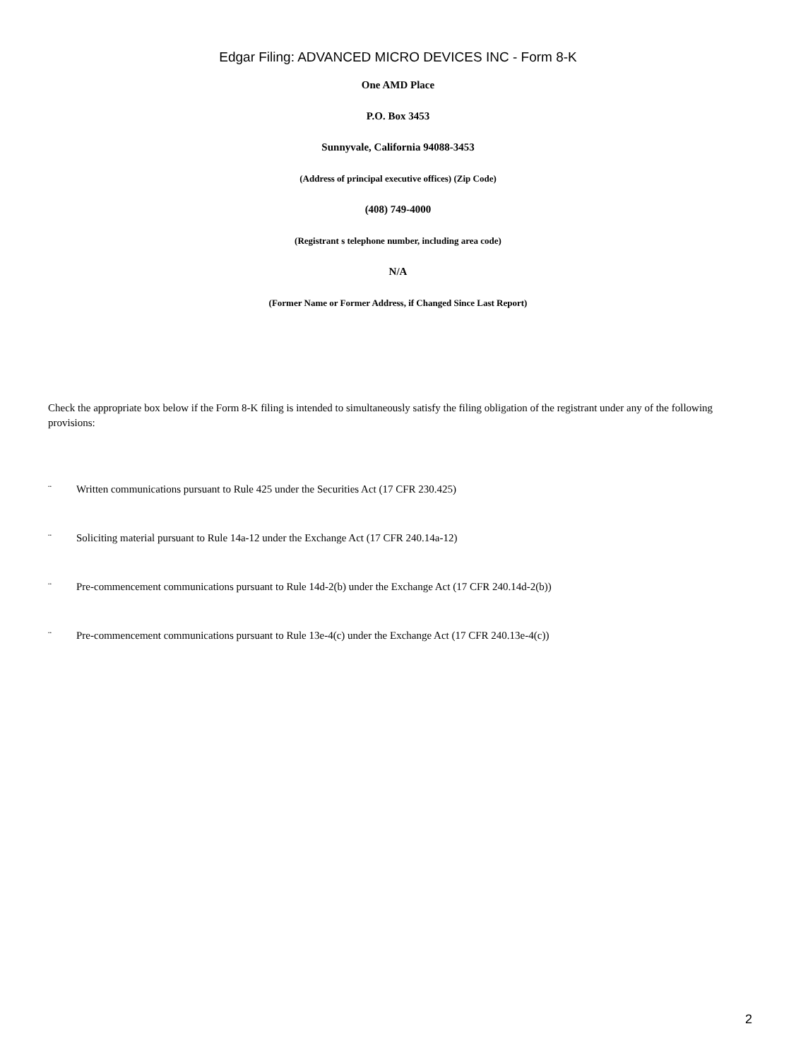Edgar Filing: ADVANCED MICRO DEVICES INC - Form 8-K
One AMD Place
P.O. Box 3453
Sunnyvale, California 94088-3453
(Address of principal executive offices) (Zip Code)
(408) 749-4000
(Registrant s telephone number, including area code)
N/A
(Former Name or Former Address, if Changed Since Last Report)
Check the appropriate box below if the Form 8-K filing is intended to simultaneously satisfy the filing obligation of the registrant under any of the following provisions:
¨ Written communications pursuant to Rule 425 under the Securities Act (17 CFR 230.425)
¨ Soliciting material pursuant to Rule 14a-12 under the Exchange Act (17 CFR 240.14a-12)
¨ Pre-commencement communications pursuant to Rule 14d-2(b) under the Exchange Act (17 CFR 240.14d-2(b))
¨ Pre-commencement communications pursuant to Rule 13e-4(c) under the Exchange Act (17 CFR 240.13e-4(c))
2